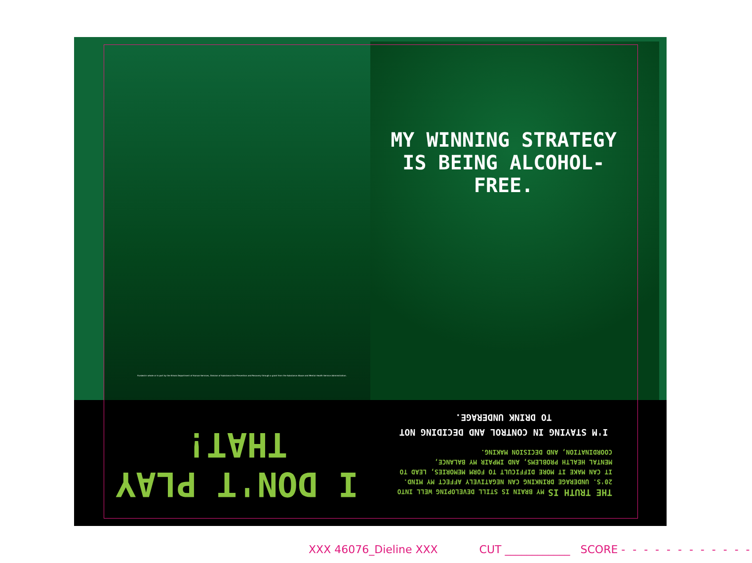MY WINNING STRATEGY IS BEING ALCOHOL-FREE.
Funded in whole or in part by the Illinois Department of Human Services, Division of Substance Use Prevention and Recovery through a grant from the Substance Abuse and Mental Health Service Administration.
I DON'T PLAY THAT!
THE TRUTH IS MY BRAIN IS STILL DEVELOPING WELL INTO 20'S. UNDERAGE DRINKING CAN NEGATIVELY AFFECT MY MIND. IT CAN MAKE IT MORE DIFFICULT TO FORM MEMORIES, LEAD TO MENTAL HEALTH PROBLEMS, AND IMPAIR MY BALANCE, COORDINATION, AND DECISION MAKING.
I'M STAYING IN CONTROL AND DECIDING NOT TO DRINK UNDERAGE.
XXX 46076_Dieline XXX CUT ____________ SCORE - - - - - - - - - - - -